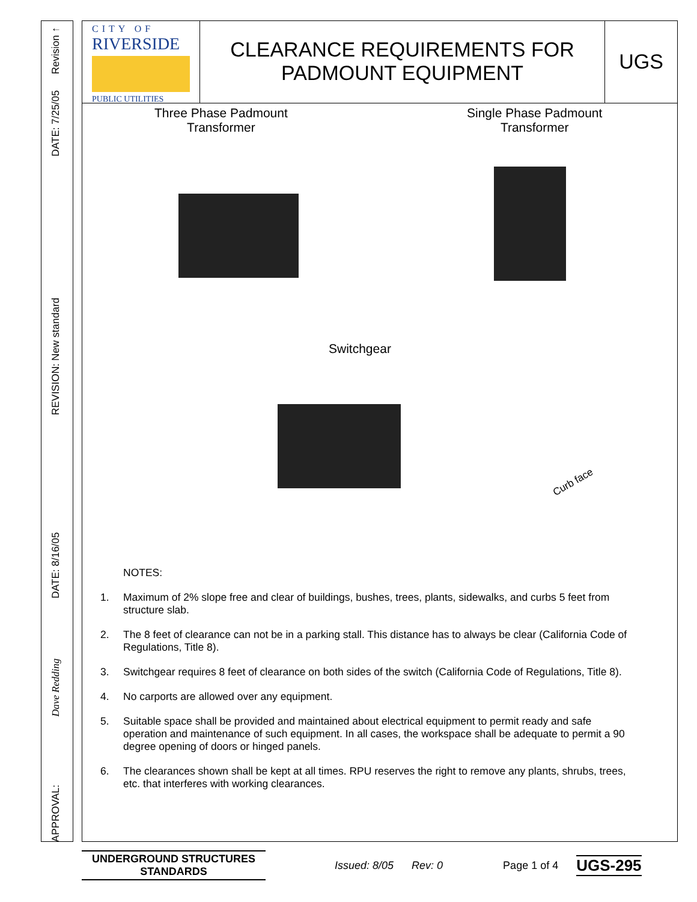Revision ↑
DATE: 7/25/05
REVISION: New standard
DATE: 8/16/05
Dave Redding
APPROVAL:
CITY OF
RIVERSIDE
PUBLIC UTILITIES
CLEARANCE REQUIREMENTS FOR
PADMOUNT EQUIPMENT
UGS
Three Phase Padmount
Transformer
Single Phase Padmount
Transformer
Switchgear
Curb face
NOTES:
1. Maximum of 2% slope free and clear of buildings, bushes, trees, plants, sidewalks, and curbs 5 feet from structure slab.
2. The 8 feet of clearance can not be in a parking stall. This distance has to always be clear (California Code of Regulations, Title 8).
3. Switchgear requires 8 feet of clearance on both sides of the switch (California Code of Regulations, Title 8).
4. No carports are allowed over any equipment.
5. Suitable space shall be provided and maintained about electrical equipment to permit ready and safe operation and maintenance of such equipment. In all cases, the workspace shall be adequate to permit a 90 degree opening of doors or hinged panels.
6. The clearances shown shall be kept at all times. RPU reserves the right to remove any plants, shrubs, trees, etc. that interferes with working clearances.
UNDERGROUND STRUCTURES
STANDARDS
Issued: 8/05 Rev: 0 Page 1 of 4
UGS-295